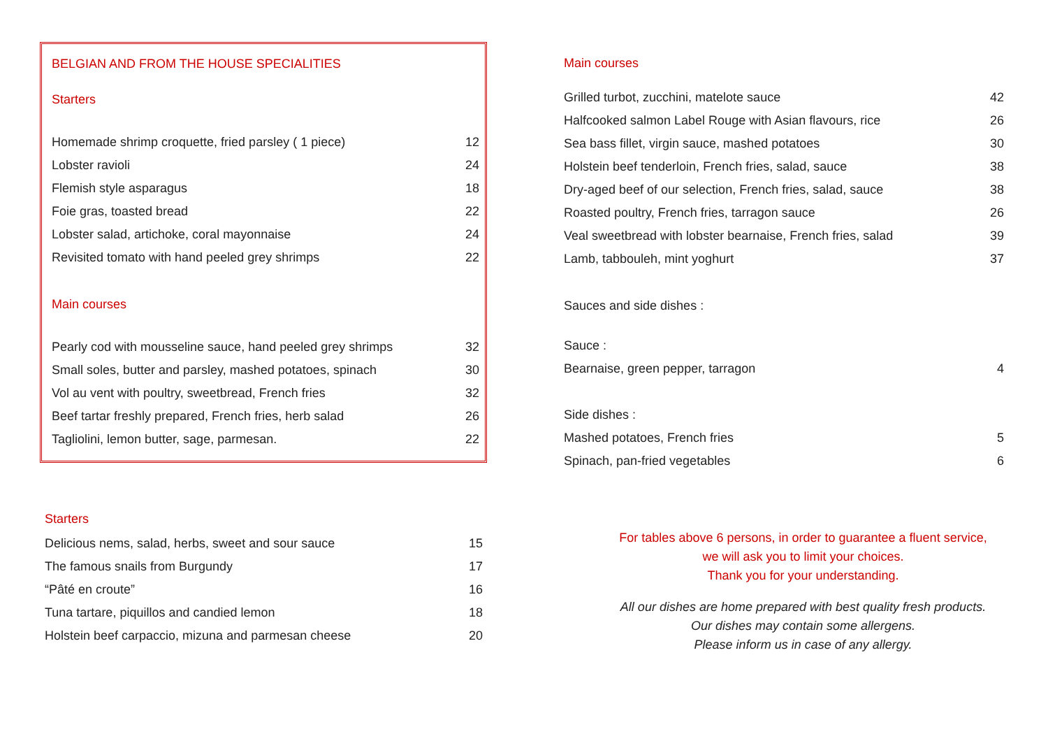BELGIAN AND FROM THE HOUSE SPECIALITIES
Starters
| Homemade shrimp croquette, fried parsley ( 1 piece) | 12 |
| Lobster ravioli | 24 |
| Flemish style asparagus | 18 |
| Foie gras, toasted bread | 22 |
| Lobster salad, artichoke, coral mayonnaise | 24 |
| Revisited tomato with hand peeled grey shrimps | 22 |
Main courses
| Pearly cod with mousseline sauce, hand peeled grey shrimps | 32 |
| Small soles, butter and parsley, mashed potatoes, spinach | 30 |
| Vol au vent with poultry, sweetbread, French fries | 32 |
| Beef tartar freshly prepared, French fries, herb salad | 26 |
| Tagliolini, lemon butter, sage, parmesan. | 22 |
Starters
| Delicious nems, salad, herbs, sweet and sour sauce | 15 |
| The famous snails from Burgundy | 17 |
| “Pâté en croute” | 16 |
| Tuna tartare, piquillos and candied lemon | 18 |
| Holstein beef carpaccio, mizuna and parmesan cheese | 20 |
Main courses
| Grilled turbot, zucchini, matelote sauce | 42 |
| Halfcooked salmon Label Rouge with Asian flavours, rice | 26 |
| Sea bass fillet, virgin sauce, mashed potatoes | 30 |
| Holstein beef tenderloin, French fries, salad, sauce | 38 |
| Dry-aged beef of our selection, French fries, salad, sauce | 38 |
| Roasted poultry, French fries, tarragon sauce | 26 |
| Veal sweetbread with lobster bearnaise, French fries, salad | 39 |
| Lamb, tabbouleh, mint yoghurt | 37 |
Sauces and side dishes :
| Sauce : | |
| Bearnaise, green pepper, tarragon | 4 |
| Side dishes : | |
| Mashed potatoes, French fries | 5 |
| Spinach, pan-fried vegetables | 6 |
For tables above 6 persons, in order to guarantee a fluent service,
we will ask you to limit your choices.
Thank you for your understanding.
All our dishes are home prepared with best quality fresh products.
Our dishes may contain some allergens.
Please inform us in case of any allergy.